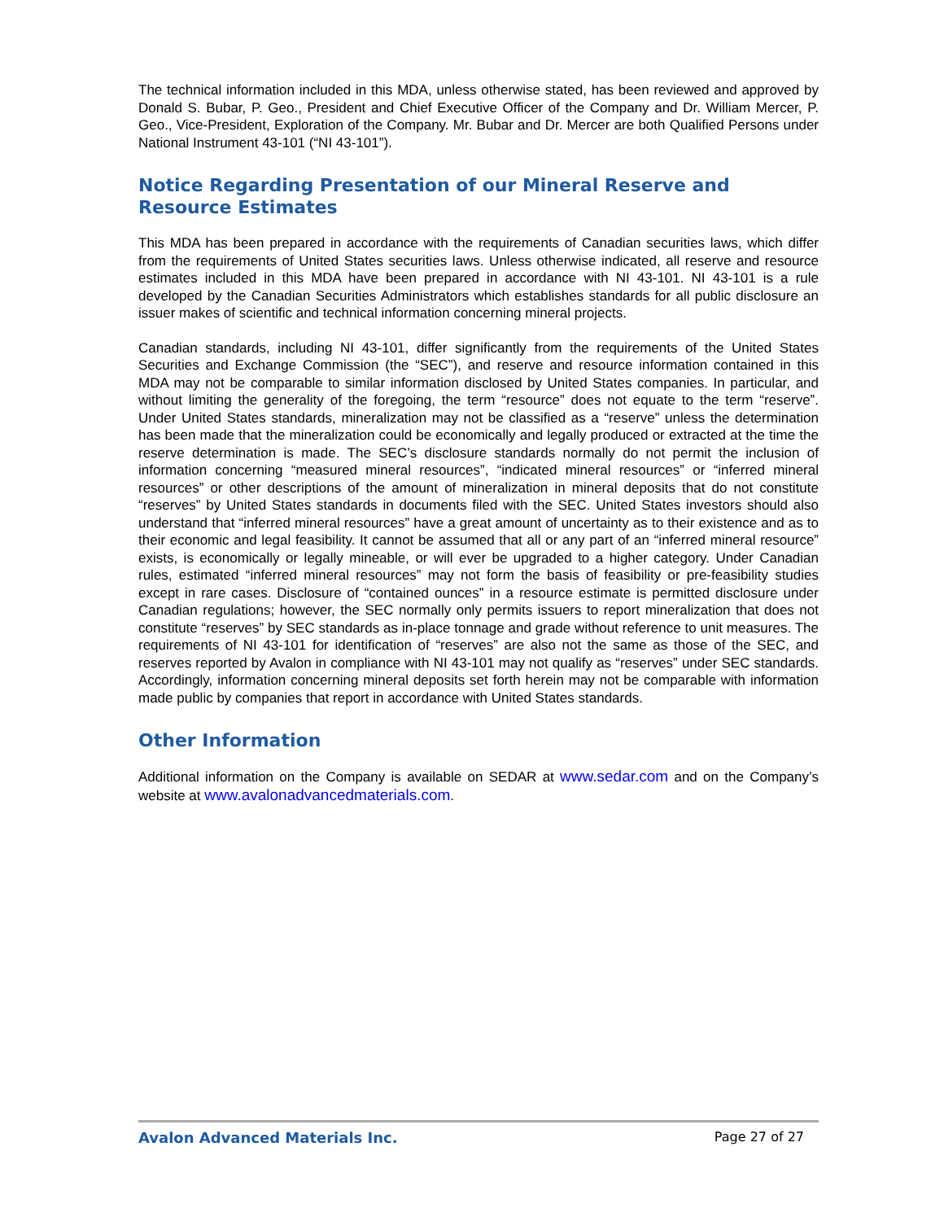The technical information included in this MDA, unless otherwise stated, has been reviewed and approved by Donald S. Bubar, P. Geo., President and Chief Executive Officer of the Company and Dr. William Mercer, P. Geo., Vice-President, Exploration of the Company. Mr. Bubar and Dr. Mercer are both Qualified Persons under National Instrument 43-101 (“NI 43-101”).
Notice Regarding Presentation of our Mineral Reserve and Resource Estimates
This MDA has been prepared in accordance with the requirements of Canadian securities laws, which differ from the requirements of United States securities laws. Unless otherwise indicated, all reserve and resource estimates included in this MDA have been prepared in accordance with NI 43-101. NI 43-101 is a rule developed by the Canadian Securities Administrators which establishes standards for all public disclosure an issuer makes of scientific and technical information concerning mineral projects.
Canadian standards, including NI 43-101, differ significantly from the requirements of the United States Securities and Exchange Commission (the “SEC”), and reserve and resource information contained in this MDA may not be comparable to similar information disclosed by United States companies. In particular, and without limiting the generality of the foregoing, the term “resource” does not equate to the term “reserve”. Under United States standards, mineralization may not be classified as a “reserve” unless the determination has been made that the mineralization could be economically and legally produced or extracted at the time the reserve determination is made. The SEC’s disclosure standards normally do not permit the inclusion of information concerning “measured mineral resources”, “indicated mineral resources” or “inferred mineral resources” or other descriptions of the amount of mineralization in mineral deposits that do not constitute “reserves” by United States standards in documents filed with the SEC. United States investors should also understand that “inferred mineral resources” have a great amount of uncertainty as to their existence and as to their economic and legal feasibility. It cannot be assumed that all or any part of an “inferred mineral resource” exists, is economically or legally mineable, or will ever be upgraded to a higher category. Under Canadian rules, estimated “inferred mineral resources” may not form the basis of feasibility or pre-feasibility studies except in rare cases. Disclosure of “contained ounces” in a resource estimate is permitted disclosure under Canadian regulations; however, the SEC normally only permits issuers to report mineralization that does not constitute “reserves” by SEC standards as in-place tonnage and grade without reference to unit measures. The requirements of NI 43-101 for identification of “reserves” are also not the same as those of the SEC, and reserves reported by Avalon in compliance with NI 43-101 may not qualify as “reserves” under SEC standards. Accordingly, information concerning mineral deposits set forth herein may not be comparable with information made public by companies that report in accordance with United States standards.
Other Information
Additional information on the Company is available on SEDAR at www.sedar.com and on the Company’s website at www.avalonadvancedmaterials.com.
Avalon Advanced Materials Inc. Page 27 of 27